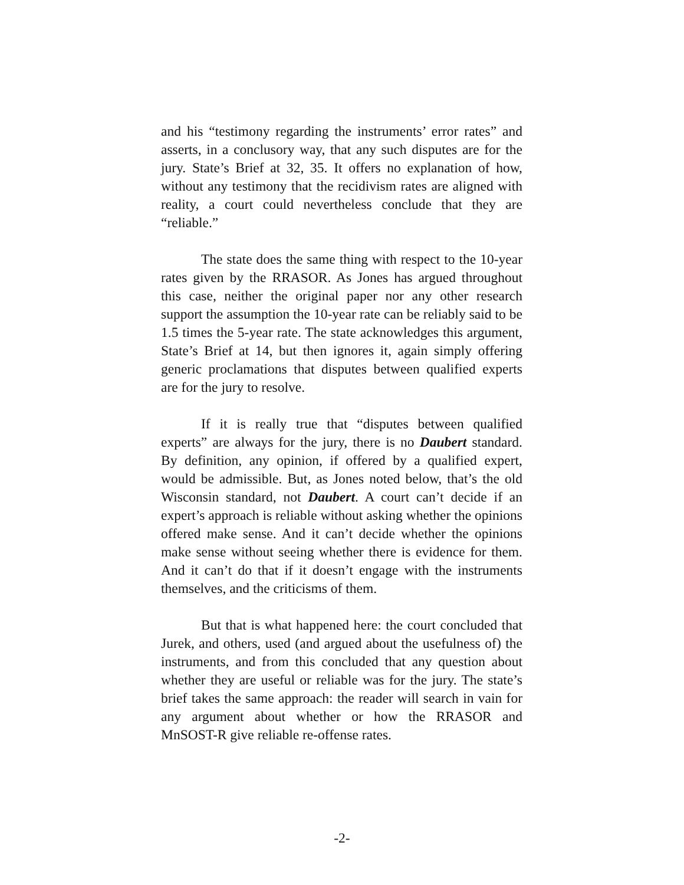and his “testimony regarding the instruments’ error rates” and asserts, in a conclusory way, that any such disputes are for the jury. State’s Brief at 32, 35. It offers no explanation of how, without any testimony that the recidivism rates are aligned with reality, a court could nevertheless conclude that they are “reliable.”
The state does the same thing with respect to the 10-year rates given by the RRASOR. As Jones has argued throughout this case, neither the original paper nor any other research support the assumption the 10-year rate can be reliably said to be 1.5 times the 5-year rate. The state acknowledges this argument, State’s Brief at 14, but then ignores it, again simply offering generic proclamations that disputes between qualified experts are for the jury to resolve.
If it is really true that “disputes between qualified experts” are always for the jury, there is no Daubert standard. By definition, any opinion, if offered by a qualified expert, would be admissible. But, as Jones noted below, that’s the old Wisconsin standard, not Daubert. A court can’t decide if an expert’s approach is reliable without asking whether the opinions offered make sense. And it can’t decide whether the opinions make sense without seeing whether there is evidence for them. And it can’t do that if it doesn’t engage with the instruments themselves, and the criticisms of them.
But that is what happened here: the court concluded that Jurek, and others, used (and argued about the usefulness of) the instruments, and from this concluded that any question about whether they are useful or reliable was for the jury. The state’s brief takes the same approach: the reader will search in vain for any argument about whether or how the RRASOR and MnSOST-R give reliable re-offense rates.
-2-